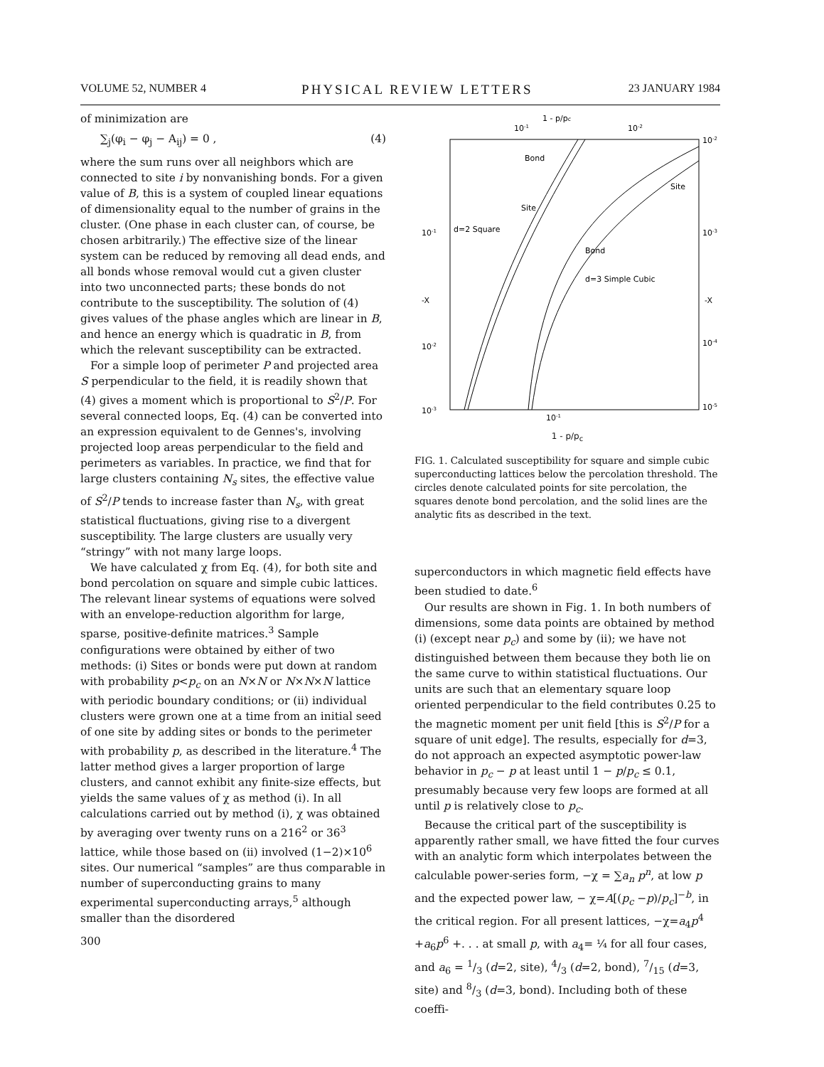VOLUME 52, NUMBER 4 PHYSICAL REVIEW LETTERS 23 JANUARY 1984
of minimization are
∑<sub>j</sub>(φ<sub>i</sub> − φ<sub>j</sub> − A<sub>ij</sub>) = 0 , (4)
where the sum runs over all neighbors which are connected to site i by nonvanishing bonds. For a given value of B, this is a system of coupled linear equations of dimensionality equal to the number of grains in the cluster. (One phase in each cluster can, of course, be chosen arbitrarily.) The effective size of the linear system can be reduced by removing all dead ends, and all bonds whose removal would cut a given cluster into two unconnected parts; these bonds do not contribute to the susceptibility. The solution of (4) gives values of the phase angles which are linear in B, and hence an energy which is quadratic in B, from which the relevant susceptibility can be extracted.
For a simple loop of perimeter P and projected area S perpendicular to the field, it is readily shown that (4) gives a moment which is proportional to S<sup>2</sup>/P. For several connected loops, Eq. (4) can be converted into an expression equivalent to de Gennes's, involving projected loop areas perpendicular to the field and perimeters as variables. In practice, we find that for large clusters containing N<sub>s</sub> sites, the effective value of S<sup>2</sup>/P tends to increase faster than N<sub>s</sub>, with great statistical fluctuations, giving rise to a divergent susceptibility. The large clusters are usually very “stringy” with not many large loops.
We have calculated χ from Eq. (4), for both site and bond percolation on square and simple cubic lattices. The relevant linear systems of equations were solved with an envelope-reduction algorithm for large, sparse, positive-definite matrices.<sup>3</sup> Sample configurations were obtained by either of two methods: (i) Sites or bonds were put down at random with probability p<p<sub>c</sub> on an N×N or N×N×N lattice with periodic boundary conditions; or (ii) individual clusters were grown one at a time from an initial seed of one site by adding sites or bonds to the perimeter with probability p, as described in the literature.<sup>4</sup> The latter method gives a larger proportion of large clusters, and cannot exhibit any finite-size effects, but yields the same values of χ as method (i). In all calculations carried out by method (i), χ was obtained by averaging over twenty runs on a 216<sup>2</sup> or 36<sup>3</sup> lattice, while those based on (ii) involved (1−2)×10<sup>6</sup> sites. Our numerical “samples” are thus comparable in number of superconducting grains to many experimental superconducting arrays,<sup>5</sup> although smaller than the disordered
300
1 - p/pc
10-1
10-2
Bond
Site
Site
d=2 Square
Bond
d=3 Simple Cubic
-X
-X
10-1
10-2
10-3
10-2
10-3
10-4
10-5
10-1
1 - p/p<sub>c</sub>
FIG. 1. Calculated susceptibility for square and simple cubic superconducting lattices below the percolation threshold. The circles denote calculated points for site percolation, the squares denote bond percolation, and the solid lines are the analytic fits as described in the text.
superconductors in which magnetic field effects have been studied to date.<sup>6</sup>
Our results are shown in Fig. 1. In both numbers of dimensions, some data points are obtained by method (i) (except near p<sub>c</sub>) and some by (ii); we have not distinguished between them because they both lie on the same curve to within statistical fluctuations. Our units are such that an elementary square loop oriented perpendicular to the field contributes 0.25 to the magnetic moment per unit field [this is S<sup>2</sup>/P for a square of unit edge]. The results, especially for d=3, do not approach an expected asymptotic power-law behavior in p<sub>c</sub> − p at least until 1 − p/p<sub>c</sub> ≤ 0.1, presumably because very few loops are formed at all until p is relatively close to p<sub>c</sub>.
Because the critical part of the susceptibility is apparently rather small, we have fitted the four curves with an analytic form which interpolates between the calculable power-series form, −χ = ∑a<sub>n</sub> p<sup>n</sup>, at low p and the expected power law, − χ=A[(p<sub>c</sub> −p)/p<sub>c</sub>]<sup>−b</sup>, in the critical region. For all present lattices, −χ=a<sub>4</sub>p<sup>4</sup> +a<sub>6</sub>p<sup>6</sup> +. . . at small p, with a<sub>4</sub>= ¼ for all four cases, and a<sub>6</sub> = 1/3 (d=2, site), 4/3 (d=2, bond), 7/15 (d=3, site) and 8/3 (d=3, bond). Including both of these coeffi-